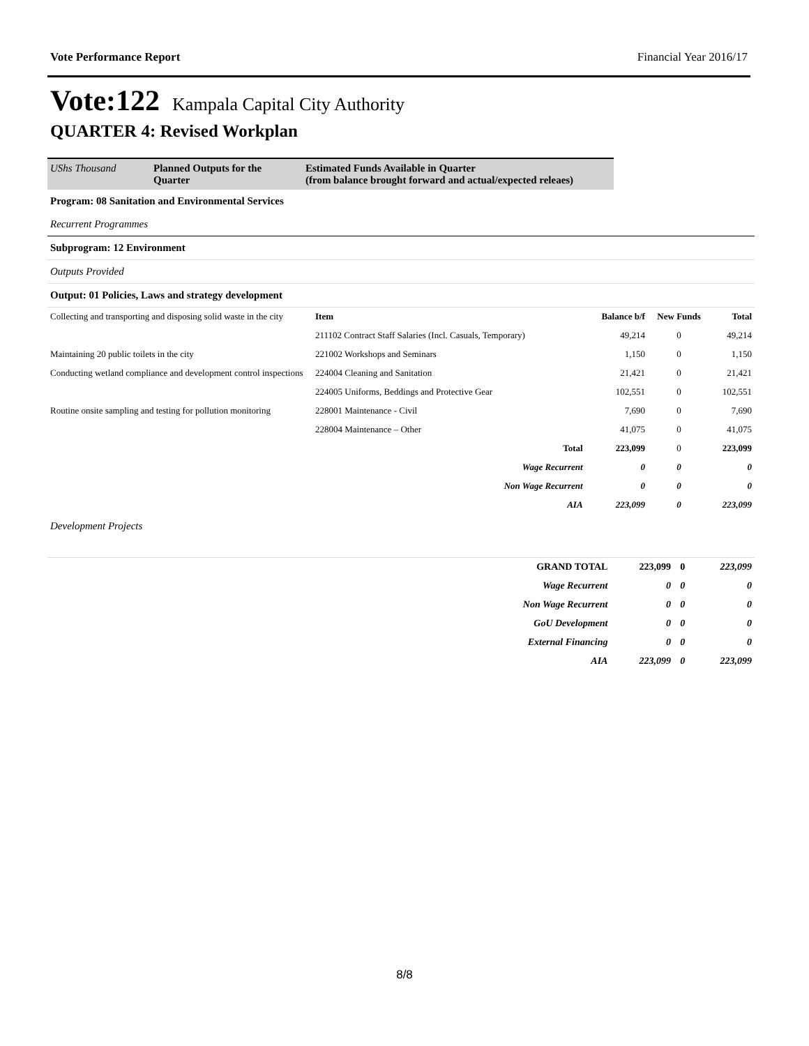Vote Performance Report Financial Year 2016/17
Vote:122 Kampala Capital City Authority
QUARTER 4: Revised Workplan
UShs Thousand Planned Outputs for the Quarter
Estimated Funds Available in Quarter
(from balance brought forward and actual/expected releaes)
Program: 08 Sanitation and Environmental Services
Recurrent Programmes
Subprogram: 12 Environment
Outputs Provided
Output: 01 Policies, Laws and strategy development
| Collecting and transporting and disposing solid waste in the city | Item | Balance b/f | New Funds | Total |
| | 211102 Contract Staff Salaries (Incl. Casuals, Temporary) | 49,214 | 0 | 49,214 |
| Maintaining 20 public toilets in the city | 221002 Workshops and Seminars | 1,150 | 0 | 1,150 |
| Conducting wetland compliance and development control inspections | 224004 Cleaning and Sanitation | 21,421 | 0 | 21,421 |
| | 224005 Uniforms, Beddings and Protective Gear | 102,551 | 0 | 102,551 |
| Routine onsite sampling and testing for pollution monitoring | 228001 Maintenance - Civil | 7,690 | 0 | 7,690 |
| | 228004 Maintenance – Other | 41,075 | 0 | 41,075 |
| | Total | 223,099 | 0 | 223,099 |
| | Wage Recurrent | 0 | 0 | 0 |
| | Non Wage Recurrent | 0 | 0 | 0 |
| | AIA | 223,099 | 0 | 223,099 |
Development Projects
| | GRAND TOTAL | 223,099 | 0 | 223,099 |
| | Wage Recurrent | 0 | 0 | 0 |
| | Non Wage Recurrent | 0 | 0 | 0 |
| | GoU Development | 0 | 0 | 0 |
| | External Financing | 0 | 0 | 0 |
| | AIA | 223,099 | 0 | 223,099 |
8/8